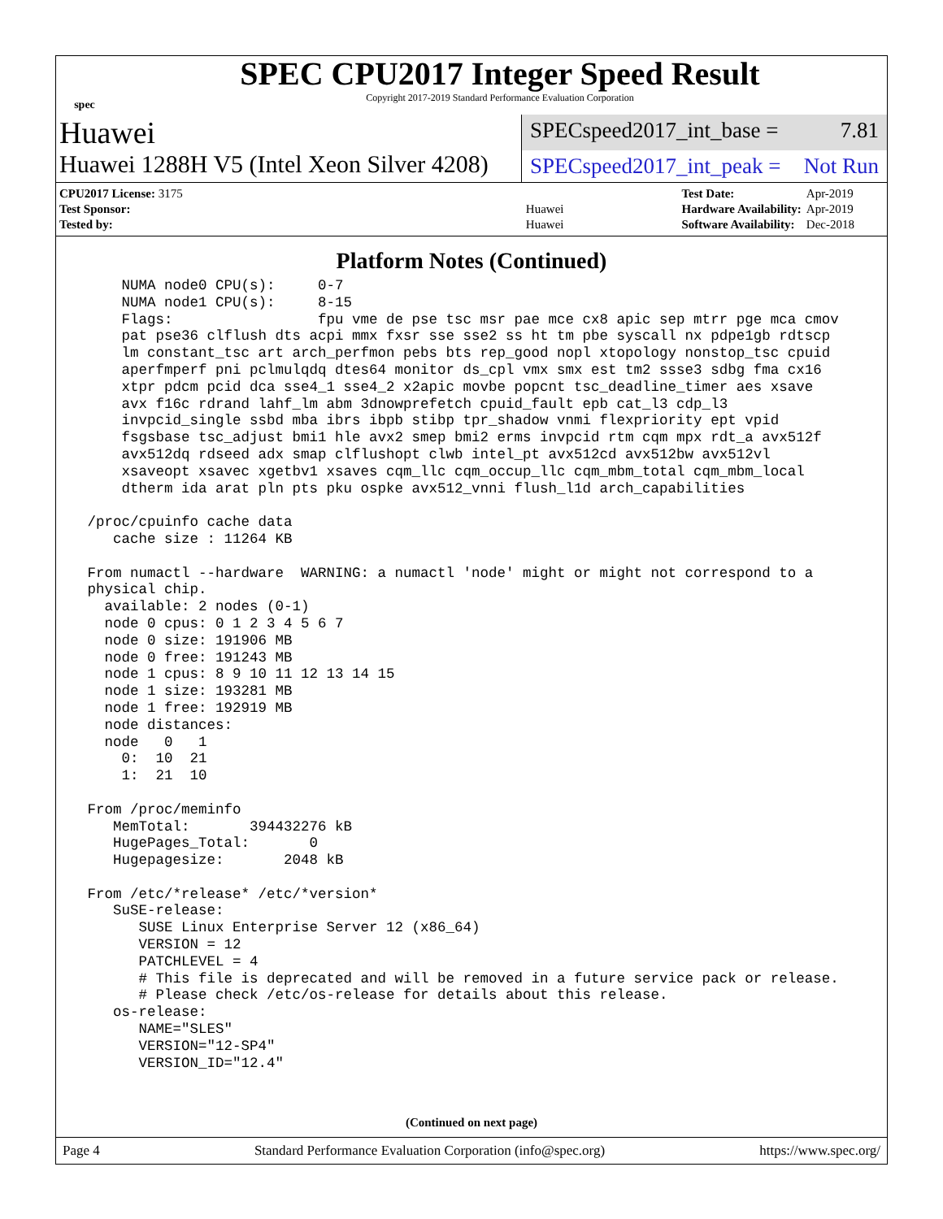spec
SPEC CPU2017 Integer Speed Result
Copyright 2017-2019 Standard Performance Evaluation Corporation
Huawei
SPECspeed2017_int_base = 7.81
Huawei 1288H V5 (Intel Xeon Silver 4208)
SPECspeed2017_int_peak = Not Run
| CPU2017 License: 3175 | |
| Test Sponsor: | Huawei |
| Tested by: | Huawei |
| Test Date: | Apr-2019 |
| Hardware Availability: | Apr-2019 |
| Software Availability: | Dec-2018 |
Platform Notes (Continued)
     NUMA node0 CPU(s):     0-7
     NUMA node1 CPU(s):     8-15
     Flags:                 fpu vme de pse tsc msr pae mce cx8 apic sep mtrr pge mca cmov
     pat pse36 clflush dts acpi mmx fxsr sse sse2 ss ht tm pbe syscall nx pdpe1gb rdtscp
     lm constant_tsc art arch_perfmon pebs bts rep_good nopl xtopology nonstop_tsc cpuid
     aperfmperf pni pclmulqdq dtes64 monitor ds_cpl vmx smx est tm2 ssse3 sdbg fma cx16
     xtpr pdcm pcid dca sse4_1 sse4_2 x2apic movbe popcnt tsc_deadline_timer aes xsave
     avx f16c rdrand lahf_lm abm 3dnowprefetch cpuid_fault epb cat_l3 cdp_l3
     invpcid_single ssbd mba ibrs ibpb stibp tpr_shadow vnmi flexpriority ept vpid
     fsgsbase tsc_adjust bmi1 hle avx2 smep bmi2 erms invpcid rtm cqm mpx rdt_a avx512f
     avx512dq rdseed adx smap clflushopt clwb intel_pt avx512cd avx512bw avx512vl
     xsaveopt xsavec xgetbv1 xsaves cqm_llc cqm_occup_llc cqm_mbm_total cqm_mbm_local
     dtherm ida arat pln pts pku ospke avx512_vnni flush_l1d arch_capabilities

 /proc/cpuinfo cache data
    cache size : 11264 KB

 From numactl --hardware  WARNING: a numactl 'node' might or might not correspond to a
 physical chip.
   available: 2 nodes (0-1)
   node 0 cpus: 0 1 2 3 4 5 6 7
   node 0 size: 191906 MB
   node 0 free: 191243 MB
   node 1 cpus: 8 9 10 11 12 13 14 15
   node 1 size: 193281 MB
   node 1 free: 192919 MB
   node distances:
   node   0   1
     0:  10  21
     1:  21  10

 From /proc/meminfo
    MemTotal:       394432276 kB
    HugePages_Total:       0
    Hugepagesize:       2048 kB

 From /etc/*release* /etc/*version*
    SuSE-release:
       SUSE Linux Enterprise Server 12 (x86_64)
       VERSION = 12
       PATCHLEVEL = 4
       # This file is deprecated and will be removed in a future service pack or release.
       # Please check /etc/os-release for details about this release.
    os-release:
       NAME="SLES"
       VERSION="12-SP4"
       VERSION_ID="12.4"
(Continued on next page)
Page 4 Standard Performance Evaluation Corporation (info@spec.org) https://www.spec.org/